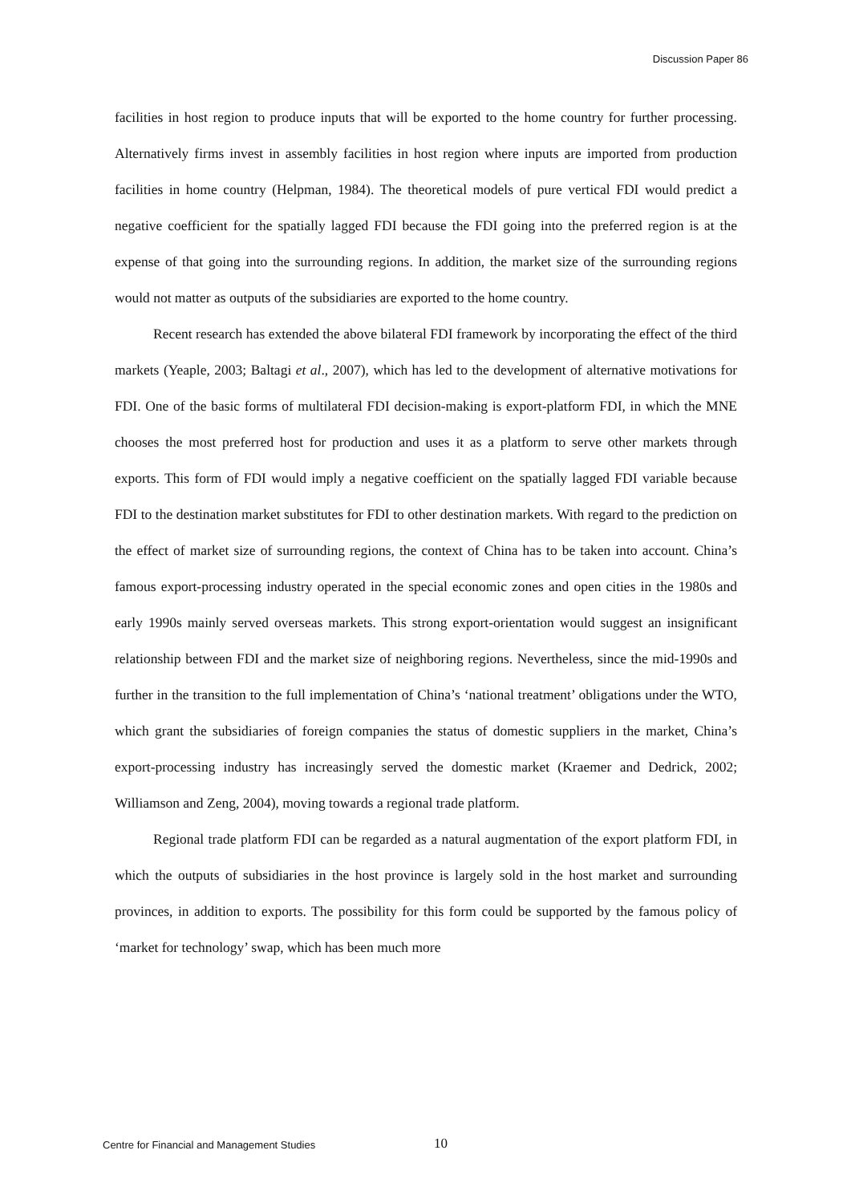Discussion Paper 86
facilities in host region to produce inputs that will be exported to the home country for further processing. Alternatively firms invest in assembly facilities in host region where inputs are imported from production facilities in home country (Helpman, 1984). The theoretical models of pure vertical FDI would predict a negative coefficient for the spatially lagged FDI because the FDI going into the preferred region is at the expense of that going into the surrounding regions. In addition, the market size of the surrounding regions would not matter as outputs of the subsidiaries are exported to the home country.
Recent research has extended the above bilateral FDI framework by incorporating the effect of the third markets (Yeaple, 2003; Baltagi et al., 2007), which has led to the development of alternative motivations for FDI. One of the basic forms of multilateral FDI decision-making is export-platform FDI, in which the MNE chooses the most preferred host for production and uses it as a platform to serve other markets through exports. This form of FDI would imply a negative coefficient on the spatially lagged FDI variable because FDI to the destination market substitutes for FDI to other destination markets. With regard to the prediction on the effect of market size of surrounding regions, the context of China has to be taken into account. China’s famous export-processing industry operated in the special economic zones and open cities in the 1980s and early 1990s mainly served overseas markets. This strong export-orientation would suggest an insignificant relationship between FDI and the market size of neighboring regions. Nevertheless, since the mid-1990s and further in the transition to the full implementation of China’s ‘national treatment’ obligations under the WTO, which grant the subsidiaries of foreign companies the status of domestic suppliers in the market, China’s export-processing industry has increasingly served the domestic market (Kraemer and Dedrick, 2002; Williamson and Zeng, 2004), moving towards a regional trade platform.
Regional trade platform FDI can be regarded as a natural augmentation of the export platform FDI, in which the outputs of subsidiaries in the host province is largely sold in the host market and surrounding provinces, in addition to exports. The possibility for this form could be supported by the famous policy of ‘market for technology’ swap, which has been much more
Centre for Financial and Management Studies 10